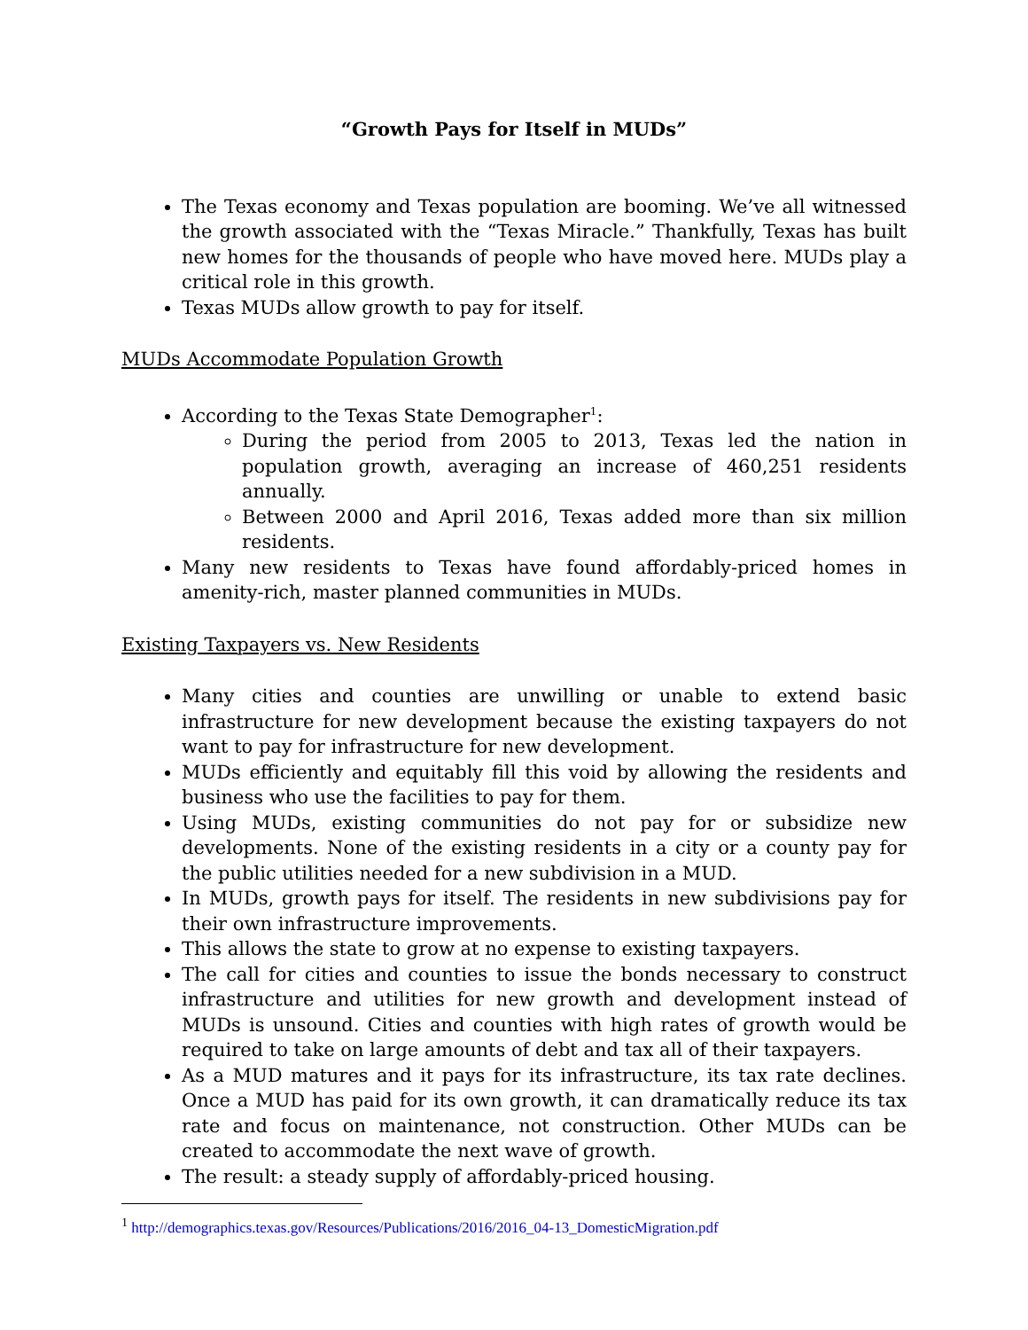“Growth Pays for Itself in MUDs”
The Texas economy and Texas population are booming. We’ve all witnessed the growth associated with the “Texas Miracle.” Thankfully, Texas has built new homes for the thousands of people who have moved here. MUDs play a critical role in this growth.
Texas MUDs allow growth to pay for itself.
MUDs Accommodate Population Growth
According to the Texas State Demographer<sup>1</sup>:
During the period from 2005 to 2013, Texas led the nation in population growth, averaging an increase of 460,251 residents annually.
Between 2000 and April 2016, Texas added more than six million residents.
Many new residents to Texas have found affordably-priced homes in amenity-rich, master planned communities in MUDs.
Existing Taxpayers vs. New Residents
Many cities and counties are unwilling or unable to extend basic infrastructure for new development because the existing taxpayers do not want to pay for infrastructure for new development.
MUDs efficiently and equitably fill this void by allowing the residents and business who use the facilities to pay for them.
Using MUDs, existing communities do not pay for or subsidize new developments. None of the existing residents in a city or a county pay for the public utilities needed for a new subdivision in a MUD.
In MUDs, growth pays for itself. The residents in new subdivisions pay for their own infrastructure improvements.
This allows the state to grow at no expense to existing taxpayers.
The call for cities and counties to issue the bonds necessary to construct infrastructure and utilities for new growth and development instead of MUDs is unsound. Cities and counties with high rates of growth would be required to take on large amounts of debt and tax all of their taxpayers.
As a MUD matures and it pays for its infrastructure, its tax rate declines. Once a MUD has paid for its own growth, it can dramatically reduce its tax rate and focus on maintenance, not construction. Other MUDs can be created to accommodate the next wave of growth.
The result: a steady supply of affordably-priced housing.
<sup>1</sup> http://demographics.texas.gov/Resources/Publications/2016/2016_04-13_DomesticMigration.pdf